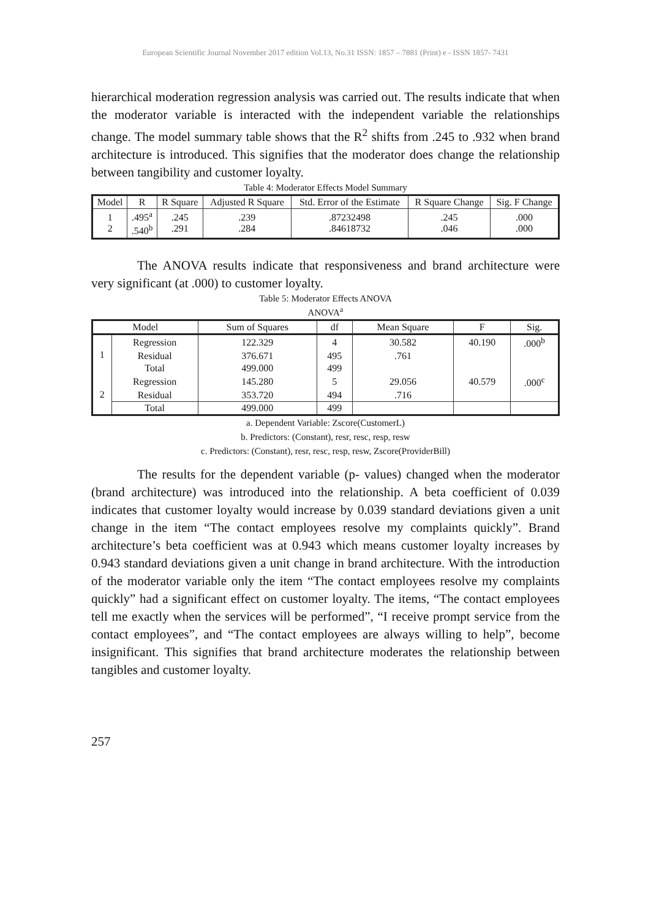European Scientific Journal November 2017 edition Vol.13, No.31 ISSN: 1857 – 7881 (Print) e - ISSN 1857- 7431
hierarchical moderation regression analysis was carried out. The results indicate that when the moderator variable is interacted with the independent variable the relationships change. The model summary table shows that the R<sup>2</sup> shifts from .245 to .932 when brand architecture is introduced. This signifies that the moderator does change the relationship between tangibility and customer loyalty.
Table 4: Moderator Effects Model Summary
| Model | R | R Square | Adjusted R Square | Std. Error of the Estimate | R Square Change | Sig. F Change |
| --- | --- | --- | --- | --- | --- | --- |
| 1 2 | .495<sup>a</sup> .540<sup>b</sup> | .245 .291 | .239 .284 | .87232498 .84618732 | .245 .046 | .000 .000 |
The ANOVA results indicate that responsiveness and brand architecture were very significant (at .000) to customer loyalty.
Table 5: Moderator Effects ANOVA
ANOVA<sup>a</sup>
| Model | | Sum of Squares | df | Mean Square | F | Sig. |
| --- | --- | --- | --- | --- | --- | --- |
| 1 | Regression | 122.329 | 4 | 30.582 | 40.190 | .000<sup>b</sup> |
| | Residual | 376.671 | 495 | .761 | | |
| | Total | 499.000 | 499 | | | |
| 2 | Regression | 145.280 | 5 | 29.056 | 40.579 | .000<sup>c</sup> |
| | Residual | 353.720 | 494 | .716 | | |
| | Total | 499.000 | 499 | | | |
a. Dependent Variable: Zscore(CustomerL)
b. Predictors: (Constant), resr, resc, resp, resw
c. Predictors: (Constant), resr, resc, resp, resw, Zscore(ProviderBill)
The results for the dependent variable (p- values) changed when the moderator (brand architecture) was introduced into the relationship. A beta coefficient of 0.039 indicates that customer loyalty would increase by 0.039 standard deviations given a unit change in the item “The contact employees resolve my complaints quickly”. Brand architecture’s beta coefficient was at 0.943 which means customer loyalty increases by 0.943 standard deviations given a unit change in brand architecture. With the introduction of the moderator variable only the item “The contact employees resolve my complaints quickly” had a significant effect on customer loyalty. The items, “The contact employees tell me exactly when the services will be performed”, “I receive prompt service from the contact employees”, and “The contact employees are always willing to help”, become insignificant. This signifies that brand architecture moderates the relationship between tangibles and customer loyalty.
257